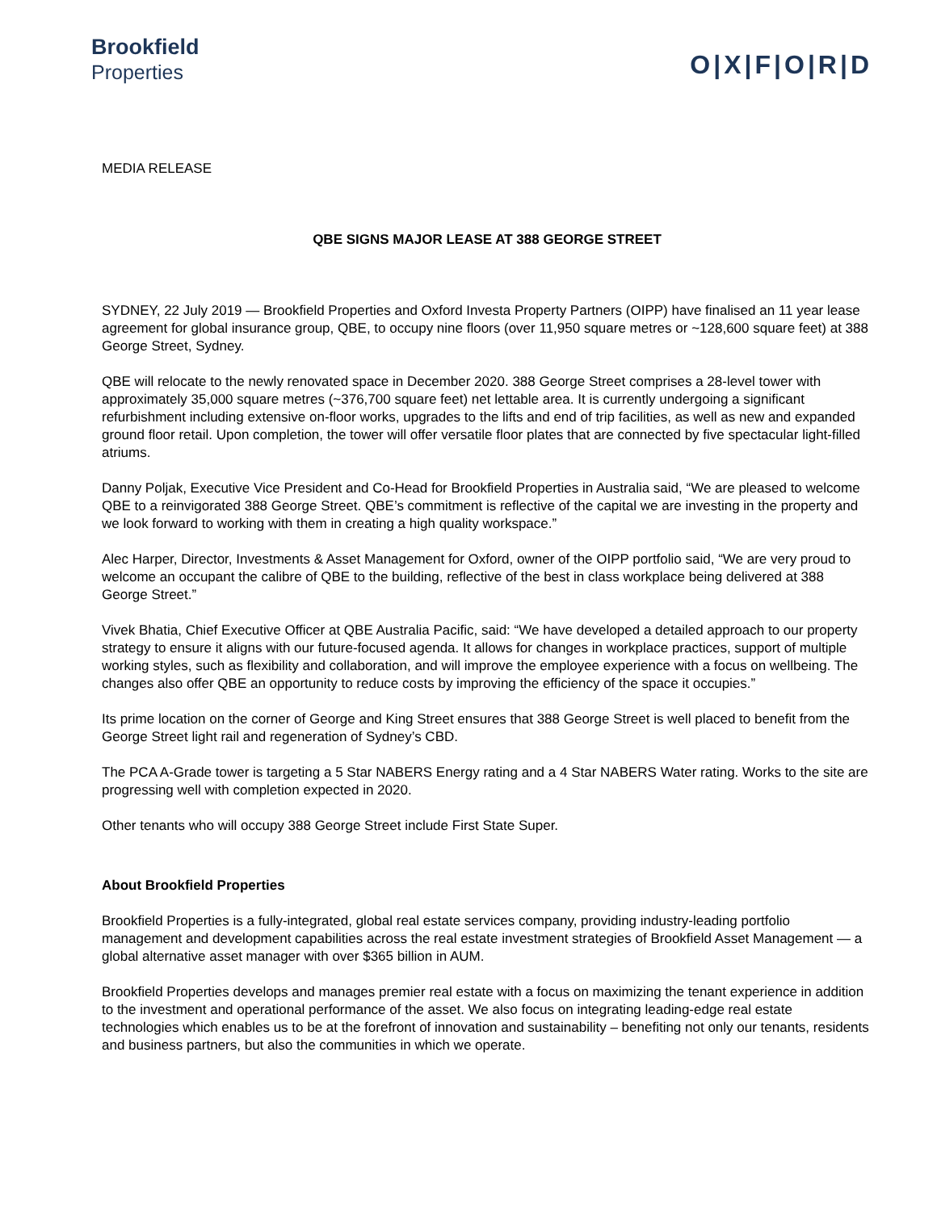Brookfield
Properties
O|X|F|O|R|D
MEDIA RELEASE
QBE SIGNS MAJOR LEASE AT 388 GEORGE STREET
SYDNEY, 22 July 2019 — Brookfield Properties and Oxford Investa Property Partners (OIPP) have finalised an 11 year lease agreement for global insurance group, QBE, to occupy nine floors (over 11,950 square metres or ~128,600 square feet) at 388 George Street, Sydney.
QBE will relocate to the newly renovated space in December 2020. 388 George Street comprises a 28-level tower with approximately 35,000 square metres (~376,700 square feet) net lettable area. It is currently undergoing a significant refurbishment including extensive on-floor works, upgrades to the lifts and end of trip facilities, as well as new and expanded ground floor retail. Upon completion, the tower will offer versatile floor plates that are connected by five spectacular light-filled atriums.
Danny Poljak, Executive Vice President and Co-Head for Brookfield Properties in Australia said, “We are pleased to welcome QBE to a reinvigorated 388 George Street. QBE’s commitment is reflective of the capital we are investing in the property and we look forward to working with them in creating a high quality workspace.”
Alec Harper, Director, Investments & Asset Management for Oxford, owner of the OIPP portfolio said, “We are very proud to welcome an occupant the calibre of QBE to the building, reflective of the best in class workplace being delivered at 388 George Street.”
Vivek Bhatia, Chief Executive Officer at QBE Australia Pacific, said: “We have developed a detailed approach to our property strategy to ensure it aligns with our future-focused agenda. It allows for changes in workplace practices, support of multiple working styles, such as flexibility and collaboration, and will improve the employee experience with a focus on wellbeing. The changes also offer QBE an opportunity to reduce costs by improving the efficiency of the space it occupies.”
Its prime location on the corner of George and King Street ensures that 388 George Street is well placed to benefit from the George Street light rail and regeneration of Sydney’s CBD.
The PCA A-Grade tower is targeting a 5 Star NABERS Energy rating and a 4 Star NABERS Water rating. Works to the site are progressing well with completion expected in 2020.
Other tenants who will occupy 388 George Street include First State Super.
About Brookfield Properties
Brookfield Properties is a fully-integrated, global real estate services company, providing industry-leading portfolio management and development capabilities across the real estate investment strategies of Brookfield Asset Management — a global alternative asset manager with over $365 billion in AUM.
Brookfield Properties develops and manages premier real estate with a focus on maximizing the tenant experience in addition to the investment and operational performance of the asset. We also focus on integrating leading-edge real estate technologies which enables us to be at the forefront of innovation and sustainability – benefiting not only our tenants, residents and business partners, but also the communities in which we operate.